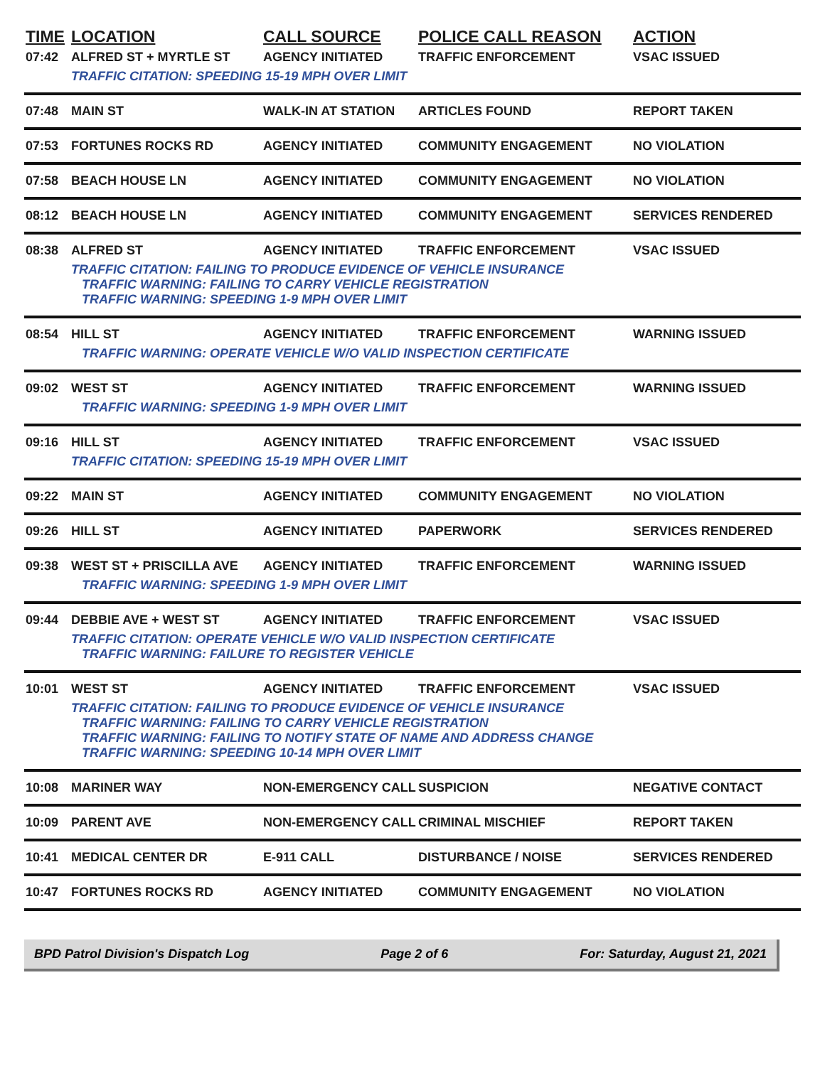| TIME | LOCATION | CALL SOURCE | POLICE CALL REASON | ACTION |
| --- | --- | --- | --- | --- |
| 07:42 | ALFRED ST + MYRTLE ST | AGENCY INITIATED | TRAFFIC ENFORCEMENT | VSAC ISSUED |
| | TRAFFIC CITATION: SPEEDING 15-19 MPH OVER LIMIT | | | |
| 07:48 | MAIN ST | WALK-IN AT STATION | ARTICLES FOUND | REPORT TAKEN |
| 07:53 | FORTUNES ROCKS RD | AGENCY INITIATED | COMMUNITY ENGAGEMENT | NO VIOLATION |
| 07:58 | BEACH HOUSE LN | AGENCY INITIATED | COMMUNITY ENGAGEMENT | NO VIOLATION |
| 08:12 | BEACH HOUSE LN | AGENCY INITIATED | COMMUNITY ENGAGEMENT | SERVICES RENDERED |
| 08:38 | ALFRED ST | AGENCY INITIATED | TRAFFIC ENFORCEMENT | VSAC ISSUED |
| | TRAFFIC CITATION: FAILING TO PRODUCE EVIDENCE OF VEHICLE INSURANCE TRAFFIC WARNING: FAILING TO CARRY VEHICLE REGISTRATION TRAFFIC WARNING: SPEEDING 1-9 MPH OVER LIMIT | | | |
| 08:54 | HILL ST | AGENCY INITIATED | TRAFFIC ENFORCEMENT | WARNING ISSUED |
| | TRAFFIC WARNING: OPERATE VEHICLE W/O VALID INSPECTION CERTIFICATE | | | |
| 09:02 | WEST ST | AGENCY INITIATED | TRAFFIC ENFORCEMENT | WARNING ISSUED |
| | TRAFFIC WARNING: SPEEDING 1-9 MPH OVER LIMIT | | | |
| 09:16 | HILL ST | AGENCY INITIATED | TRAFFIC ENFORCEMENT | VSAC ISSUED |
| | TRAFFIC CITATION: SPEEDING 15-19 MPH OVER LIMIT | | | |
| 09:22 | MAIN ST | AGENCY INITIATED | COMMUNITY ENGAGEMENT | NO VIOLATION |
| 09:26 | HILL ST | AGENCY INITIATED | PAPERWORK | SERVICES RENDERED |
| 09:38 | WEST ST + PRISCILLA AVE | AGENCY INITIATED | TRAFFIC ENFORCEMENT | WARNING ISSUED |
| | TRAFFIC WARNING: SPEEDING 1-9 MPH OVER LIMIT | | | |
| 09:44 | DEBBIE AVE + WEST ST | AGENCY INITIATED | TRAFFIC ENFORCEMENT | VSAC ISSUED |
| | TRAFFIC CITATION: OPERATE VEHICLE W/O VALID INSPECTION CERTIFICATE TRAFFIC WARNING: FAILURE TO REGISTER VEHICLE | | | |
| 10:01 | WEST ST | AGENCY INITIATED | TRAFFIC ENFORCEMENT | VSAC ISSUED |
| | TRAFFIC CITATION: FAILING TO PRODUCE EVIDENCE OF VEHICLE INSURANCE TRAFFIC WARNING: FAILING TO CARRY VEHICLE REGISTRATION TRAFFIC WARNING: FAILING TO NOTIFY STATE OF NAME AND ADDRESS CHANGE TRAFFIC WARNING: SPEEDING 10-14 MPH OVER LIMIT | | | |
| 10:08 | MARINER WAY | NON-EMERGENCY CALL | SUSPICION | NEGATIVE CONTACT |
| 10:09 | PARENT AVE | NON-EMERGENCY CALL | CRIMINAL MISCHIEF | REPORT TAKEN |
| 10:41 | MEDICAL CENTER DR | E-911 CALL | DISTURBANCE / NOISE | SERVICES RENDERED |
| 10:47 | FORTUNES ROCKS RD | AGENCY INITIATED | COMMUNITY ENGAGEMENT | NO VIOLATION |
BPD Patrol Division's Dispatch Log Page 2 of 6 For: Saturday, August 21, 2021